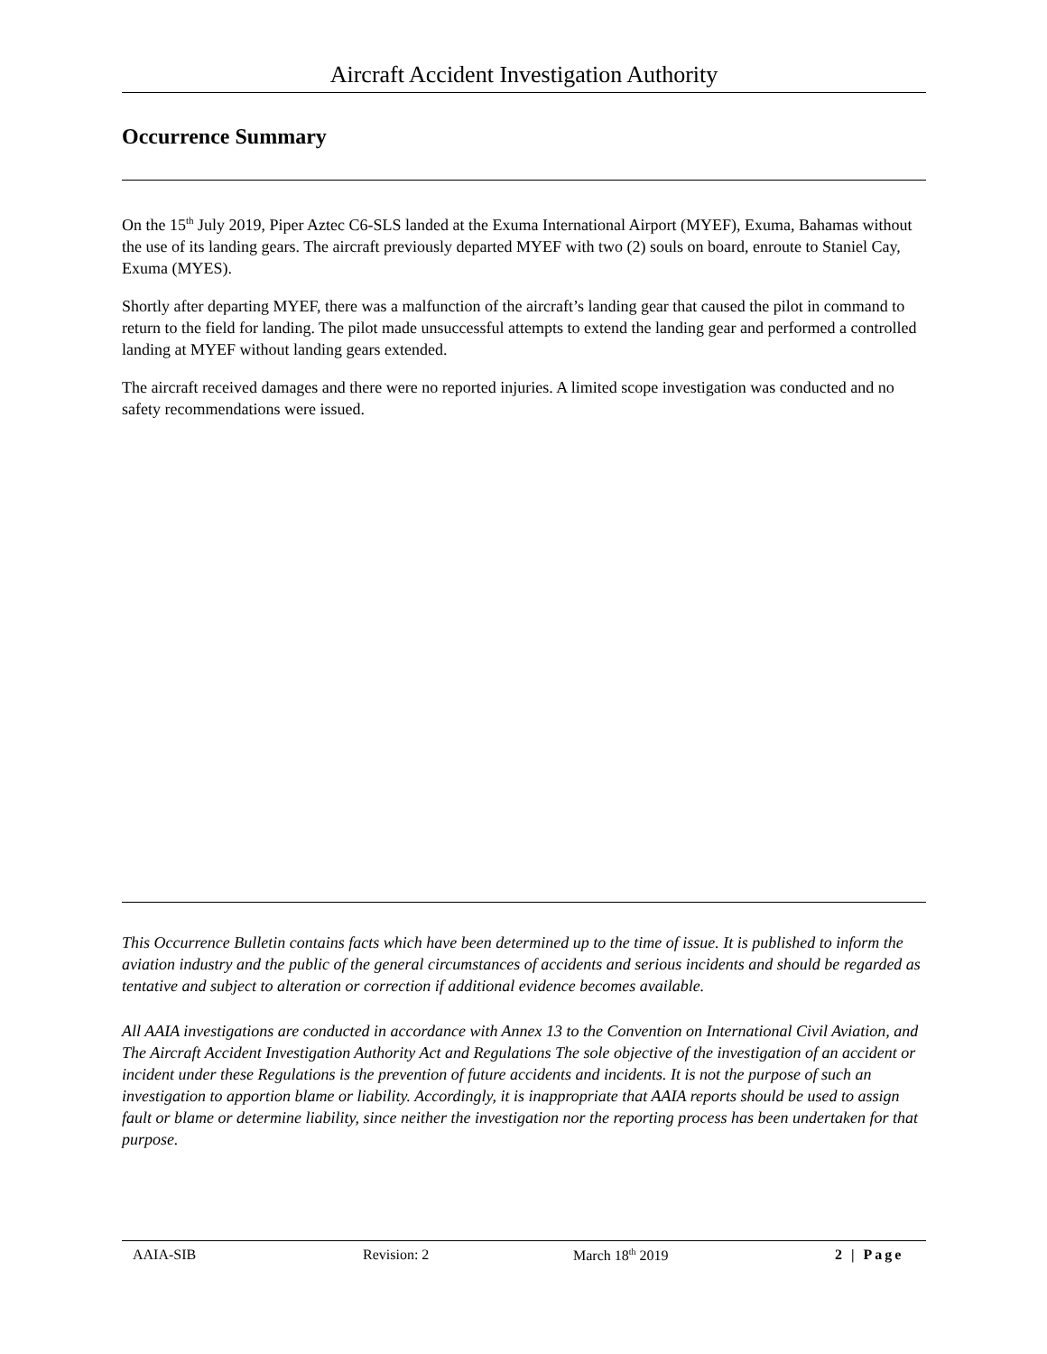Aircraft Accident Investigation Authority
Occurrence Summary
On the 15<sup>th</sup> July 2019, Piper Aztec C6-SLS landed at the Exuma International Airport (MYEF), Exuma, Bahamas without the use of its landing gears. The aircraft previously departed MYEF with two (2) souls on board, enroute to Staniel Cay, Exuma (MYES).
Shortly after departing MYEF, there was a malfunction of the aircraft’s landing gear that caused the pilot in command to return to the field for landing. The pilot made unsuccessful attempts to extend the landing gear and performed a controlled landing at MYEF without landing gears extended.
The aircraft received damages and there were no reported injuries. A limited scope investigation was conducted and no safety recommendations were issued.
This Occurrence Bulletin contains facts which have been determined up to the time of issue. It is published to inform the aviation industry and the public of the general circumstances of accidents and serious incidents and should be regarded as tentative and subject to alteration or correction if additional evidence becomes available.
All AAIA investigations are conducted in accordance with Annex 13 to the Convention on International Civil Aviation, and The Aircraft Accident Investigation Authority Act and Regulations The sole objective of the investigation of an accident or incident under these Regulations is the prevention of future accidents and incidents. It is not the purpose of such an investigation to apportion blame or liability. Accordingly, it is inappropriate that AAIA reports should be used to assign fault or blame or determine liability, since neither the investigation nor the reporting process has been undertaken for that purpose.
AAIA-SIB Revision: 2 March 18<sup>th</sup> 2019 2 | Page